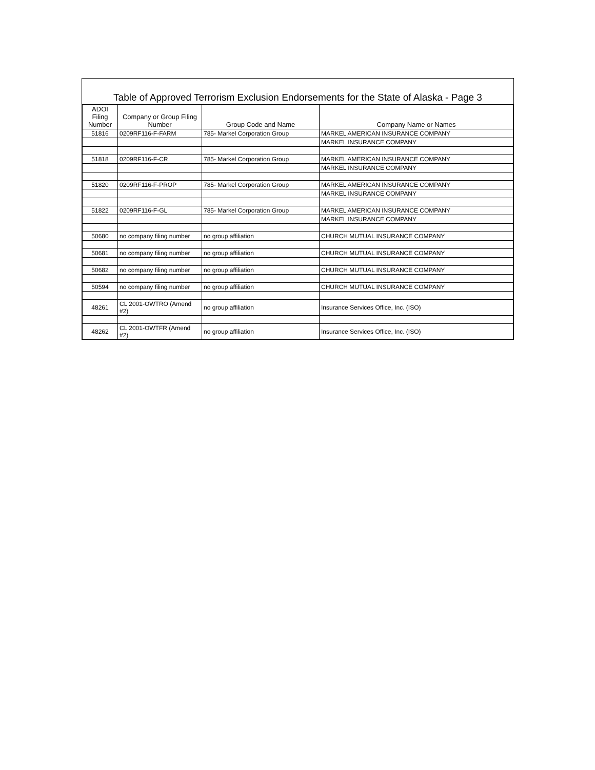Table of Approved Terrorism Exclusion Endorsements for the State of Alaska - Page 3
| ADOI Filing Number | Company or Group Filing Number | Group Code and Name | Company Name or Names |
| --- | --- | --- | --- |
| 51816 | 0209RF116-F-FARM | 785- Markel Corporation Group | MARKEL AMERICAN INSURANCE COMPANY |
| | | | MARKEL INSURANCE COMPANY |
| 51818 | 0209RF116-F-CR | 785- Markel Corporation Group | MARKEL AMERICAN INSURANCE COMPANY |
| | | | MARKEL INSURANCE COMPANY |
| 51820 | 0209RF116-F-PROP | 785- Markel Corporation Group | MARKEL AMERICAN INSURANCE COMPANY |
| | | | MARKEL INSURANCE COMPANY |
| 51822 | 0209RF116-F-GL | 785- Markel Corporation Group | MARKEL AMERICAN INSURANCE COMPANY |
| | | | MARKEL INSURANCE COMPANY |
| 50680 | no company filing number | no group affiliation | CHURCH MUTUAL INSURANCE COMPANY |
| 50681 | no company filing number | no group affiliation | CHURCH MUTUAL INSURANCE COMPANY |
| 50682 | no company filing number | no group affiliation | CHURCH MUTUAL INSURANCE COMPANY |
| 50594 | no company filing number | no group affiliation | CHURCH MUTUAL INSURANCE COMPANY |
| 48261 | CL 2001-OWTRO (Amend #2) | no group affiliation | Insurance Services Office, Inc. (ISO) |
| 48262 | CL 2001-OWTFR (Amend #2) | no group affiliation | Insurance Services Office, Inc. (ISO) |